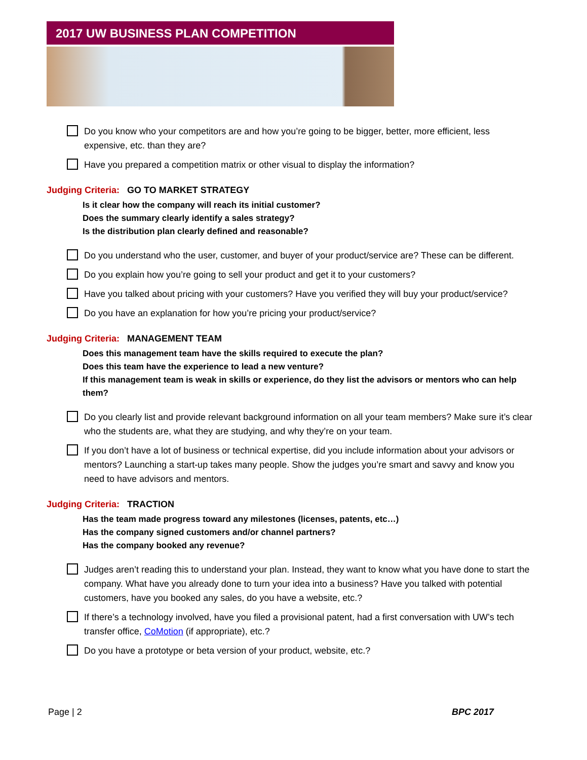2017 UW BUSINESS PLAN COMPETITION
Do you know who your competitors are and how you’re going to be bigger, better, more efficient, less expensive, etc. than they are?
Have you prepared a competition matrix or other visual to display the information?
Judging Criteria: GO TO MARKET STRATEGY
Is it clear how the company will reach its initial customer?
Does the summary clearly identify a sales strategy?
Is the distribution plan clearly defined and reasonable?
Do you understand who the user, customer, and buyer of your product/service are? These can be different.
Do you explain how you’re going to sell your product and get it to your customers?
Have you talked about pricing with your customers? Have you verified they will buy your product/service?
Do you have an explanation for how you’re pricing your product/service?
Judging Criteria: MANAGEMENT TEAM
Does this management team have the skills required to execute the plan?
Does this team have the experience to lead a new venture?
If this management team is weak in skills or experience, do they list the advisors or mentors who can help them?
Do you clearly list and provide relevant background information on all your team members? Make sure it’s clear who the students are, what they are studying, and why they’re on your team.
If you don’t have a lot of business or technical expertise, did you include information about your advisors or mentors? Launching a start-up takes many people. Show the judges you’re smart and savvy and know you need to have advisors and mentors.
Judging Criteria: TRACTION
Has the team made progress toward any milestones (licenses, patents, etc…)
Has the company signed customers and/or channel partners?
Has the company booked any revenue?
Judges aren’t reading this to understand your plan. Instead, they want to know what you have done to start the company. What have you already done to turn your idea into a business? Have you talked with potential customers, have you booked any sales, do you have a website, etc.?
If there’s a technology involved, have you filed a provisional patent, had a first conversation with UW’s tech transfer office, CoMotion (if appropriate), etc.?
Do you have a prototype or beta version of your product, website, etc.?
Page | 2 BPC 2017